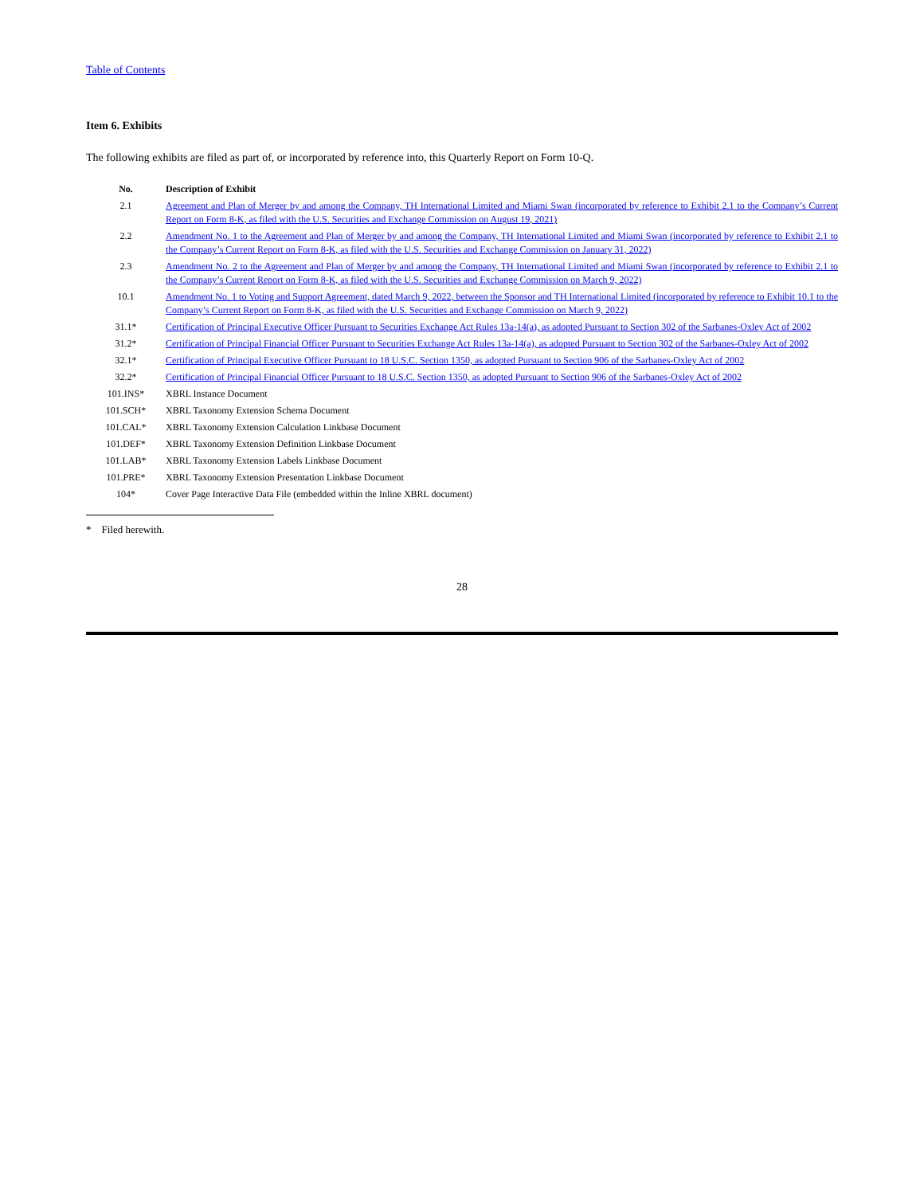Table of Contents
Item 6. Exhibits
The following exhibits are filed as part of, or incorporated by reference into, this Quarterly Report on Form 10-Q.
| No. | Description of Exhibit |
| --- | --- |
| 2.1 | Agreement and Plan of Merger by and among the Company, TH International Limited and Miami Swan (incorporated by reference to Exhibit 2.1 to the Company’s Current Report on Form 8-K, as filed with the U.S. Securities and Exchange Commission on August 19, 2021) |
| 2.2 | Amendment No. 1 to the Agreement and Plan of Merger by and among the Company, TH International Limited and Miami Swan (incorporated by reference to Exhibit 2.1 to the Company’s Current Report on Form 8-K, as filed with the U.S. Securities and Exchange Commission on January 31, 2022) |
| 2.3 | Amendment No. 2 to the Agreement and Plan of Merger by and among the Company, TH International Limited and Miami Swan (incorporated by reference to Exhibit 2.1 to the Company’s Current Report on Form 8-K, as filed with the U.S. Securities and Exchange Commission on March 9, 2022) |
| 10.1 | Amendment No. 1 to Voting and Support Agreement, dated March 9, 2022, between the Sponsor and TH International Limited (incorporated by reference to Exhibit 10.1 to the Company’s Current Report on Form 8-K, as filed with the U.S. Securities and Exchange Commission on March 9, 2022) |
| 31.1* | Certification of Principal Executive Officer Pursuant to Securities Exchange Act Rules 13a-14(a), as adopted Pursuant to Section 302 of the Sarbanes-Oxley Act of 2002 |
| 31.2* | Certification of Principal Financial Officer Pursuant to Securities Exchange Act Rules 13a-14(a), as adopted Pursuant to Section 302 of the Sarbanes-Oxley Act of 2002 |
| 32.1* | Certification of Principal Executive Officer Pursuant to 18 U.S.C. Section 1350, as adopted Pursuant to Section 906 of the Sarbanes-Oxley Act of 2002 |
| 32.2* | Certification of Principal Financial Officer Pursuant to 18 U.S.C. Section 1350, as adopted Pursuant to Section 906 of the Sarbanes-Oxley Act of 2002 |
| 101.INS* | XBRL Instance Document |
| 101.SCH* | XBRL Taxonomy Extension Schema Document |
| 101.CAL* | XBRL Taxonomy Extension Calculation Linkbase Document |
| 101.DEF* | XBRL Taxonomy Extension Definition Linkbase Document |
| 101.LAB* | XBRL Taxonomy Extension Labels Linkbase Document |
| 101.PRE* | XBRL Taxonomy Extension Presentation Linkbase Document |
| 104* | Cover Page Interactive Data File (embedded within the Inline XBRL document) |
* Filed herewith.
28